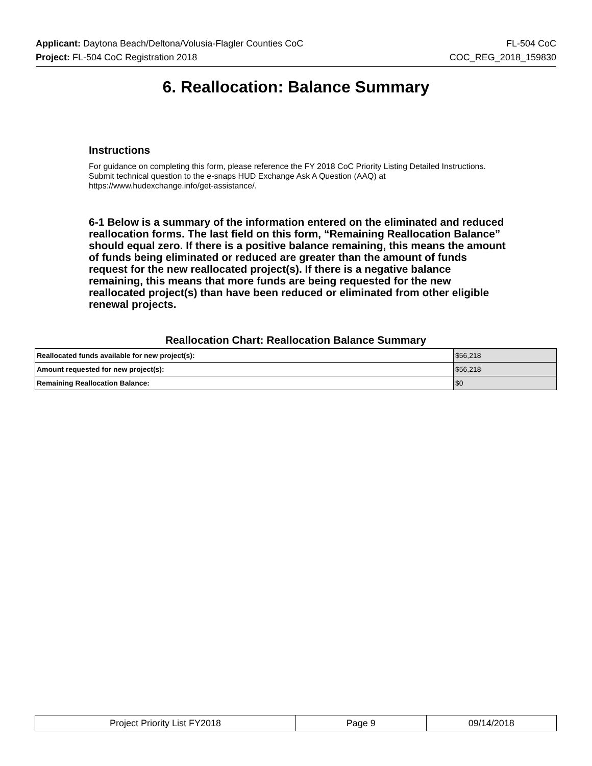Applicant: Daytona Beach/Deltona/Volusia-Flagler Counties CoC FL-504 CoC
Project: FL-504 CoC Registration 2018 COC_REG_2018_159830
6. Reallocation: Balance Summary
Instructions
For guidance on completing this form, please reference the FY 2018 CoC Priority Listing Detailed Instructions. Submit technical question to the e-snaps HUD Exchange Ask A Question (AAQ) at https://www.hudexchange.info/get-assistance/.
6-1 Below is a summary of the information entered on the eliminated and reduced reallocation forms. The last field on this form, “Remaining Reallocation Balance” should equal zero. If there is a positive balance remaining, this means the amount of funds being eliminated or reduced are greater than the amount of funds request for the new reallocated project(s). If there is a negative balance remaining, this means that more funds are being requested for the new reallocated project(s) than have been reduced or eliminated from other eligible renewal projects.
Reallocation Chart: Reallocation Balance Summary
| Reallocated funds available for new project(s): | $56,218 |
| Amount requested for new project(s): | $56,218 |
| Remaining Reallocation Balance: | $0 |
| Project Priority List FY2018 | Page 9 | 09/14/2018 |